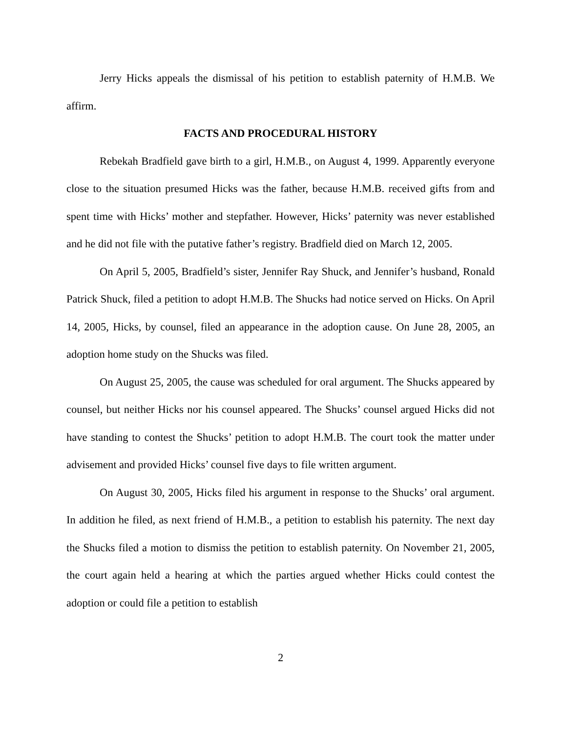Jerry Hicks appeals the dismissal of his petition to establish paternity of H.M.B. We affirm.
FACTS AND PROCEDURAL HISTORY
Rebekah Bradfield gave birth to a girl, H.M.B., on August 4, 1999. Apparently everyone close to the situation presumed Hicks was the father, because H.M.B. received gifts from and spent time with Hicks’ mother and stepfather. However, Hicks’ paternity was never established and he did not file with the putative father’s registry. Bradfield died on March 12, 2005.
On April 5, 2005, Bradfield’s sister, Jennifer Ray Shuck, and Jennifer’s husband, Ronald Patrick Shuck, filed a petition to adopt H.M.B. The Shucks had notice served on Hicks. On April 14, 2005, Hicks, by counsel, filed an appearance in the adoption cause. On June 28, 2005, an adoption home study on the Shucks was filed.
On August 25, 2005, the cause was scheduled for oral argument. The Shucks appeared by counsel, but neither Hicks nor his counsel appeared. The Shucks’ counsel argued Hicks did not have standing to contest the Shucks’ petition to adopt H.M.B. The court took the matter under advisement and provided Hicks’ counsel five days to file written argument.
On August 30, 2005, Hicks filed his argument in response to the Shucks’ oral argument. In addition he filed, as next friend of H.M.B., a petition to establish his paternity. The next day the Shucks filed a motion to dismiss the petition to establish paternity. On November 21, 2005, the court again held a hearing at which the parties argued whether Hicks could contest the adoption or could file a petition to establish
2